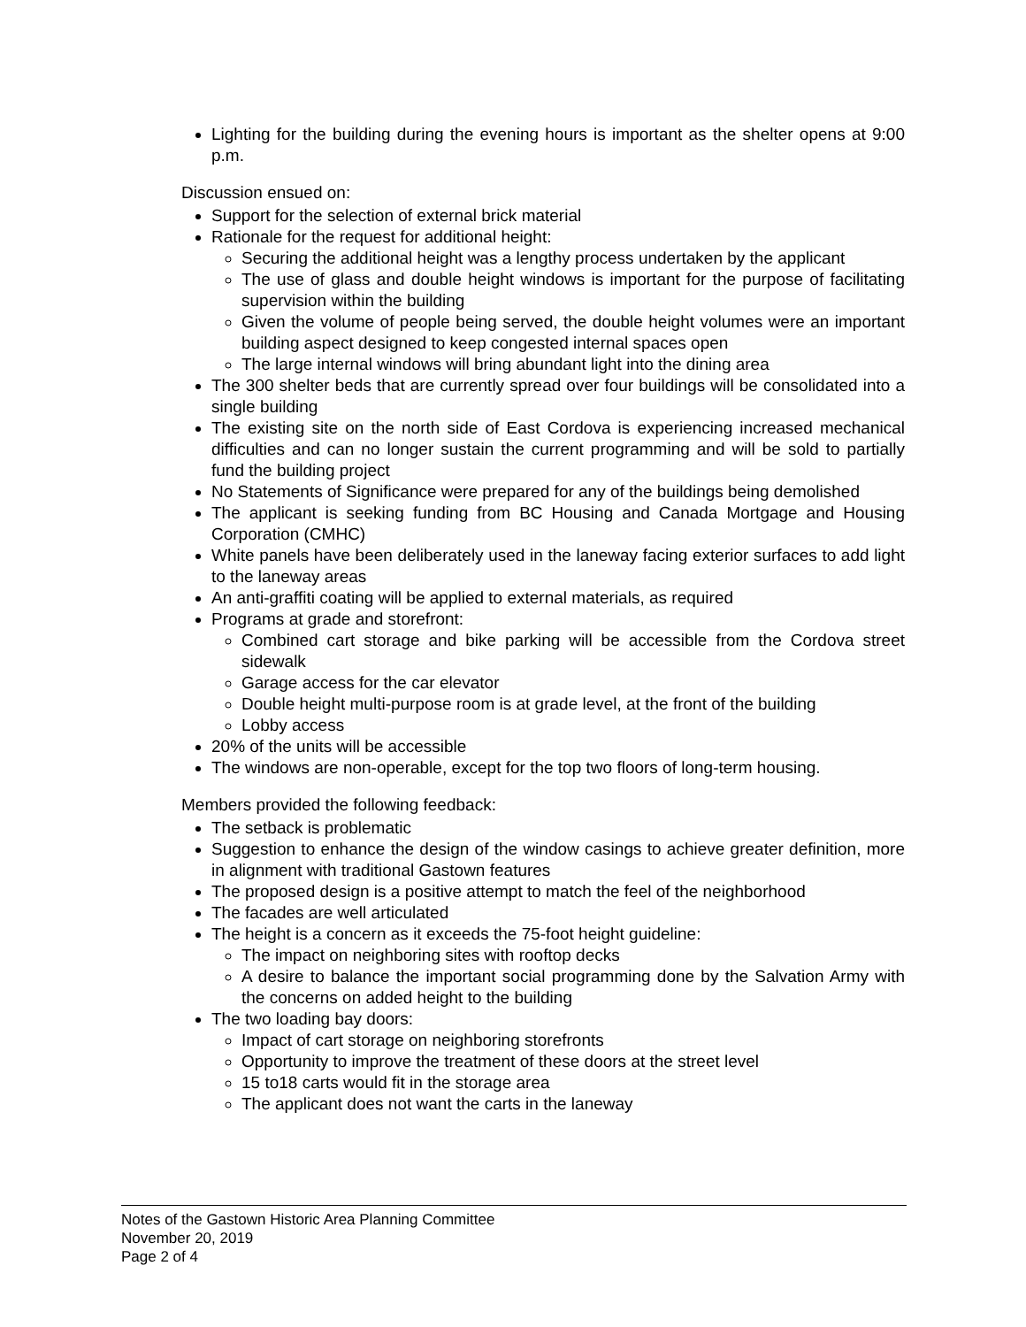Lighting for the building during the evening hours is important as the shelter opens at 9:00 p.m.
Discussion ensued on:
Support for the selection of external brick material
Rationale for the request for additional height:
Securing the additional height was a lengthy process undertaken by the applicant
The use of glass and double height windows is important for the purpose of facilitating supervision within the building
Given the volume of people being served, the double height volumes were an important building aspect designed to keep congested internal spaces open
The large internal windows will bring abundant light into the dining area
The 300 shelter beds that are currently spread over four buildings will be consolidated into a single building
The existing site on the north side of East Cordova is experiencing increased mechanical difficulties and can no longer sustain the current programming and will be sold to partially fund the building project
No Statements of Significance were prepared for any of the buildings being demolished
The applicant is seeking funding from BC Housing and Canada Mortgage and Housing Corporation (CMHC)
White panels have been deliberately used in the laneway facing exterior surfaces to add light to the laneway areas
An anti-graffiti coating will be applied to external materials, as required
Programs at grade and storefront:
Combined cart storage and bike parking will be accessible from the Cordova street sidewalk
Garage access for the car elevator
Double height multi-purpose room is at grade level, at the front of the building
Lobby access
20% of the units will be accessible
The windows are non-operable, except for the top two floors of long-term housing.
Members provided the following feedback:
The setback is problematic
Suggestion to enhance the design of the window casings to achieve greater definition, more in alignment with traditional Gastown features
The proposed design is a positive attempt to match the feel of the neighborhood
The facades are well articulated
The height is a concern as it exceeds the 75-foot height guideline:
The impact on neighboring sites with rooftop decks
A desire to balance the important social programming done by the Salvation Army with the concerns on added height to the building
The two loading bay doors:
Impact of cart storage on neighboring storefronts
Opportunity to improve the treatment of these doors at the street level
15 to18 carts would fit in the storage area
The applicant does not want the carts in the laneway
Notes of the Gastown Historic Area Planning Committee
November 20, 2019
Page 2 of 4